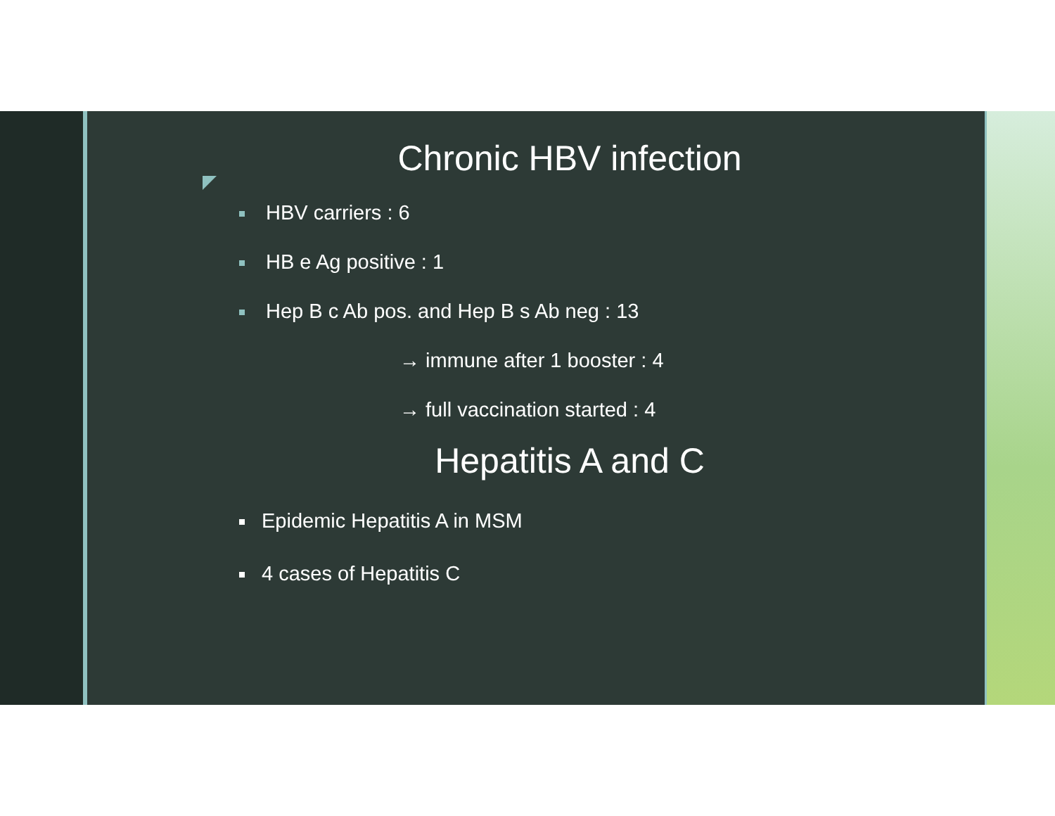Chronic HBV infection
HBV carriers : 6
HB e Ag positive : 1
Hep B c Ab pos. and Hep B s Ab neg : 13
→ immune after 1 booster : 4
→ full vaccination started : 4
Hepatitis A and C
Epidemic Hepatitis A in MSM
4 cases of Hepatitis C